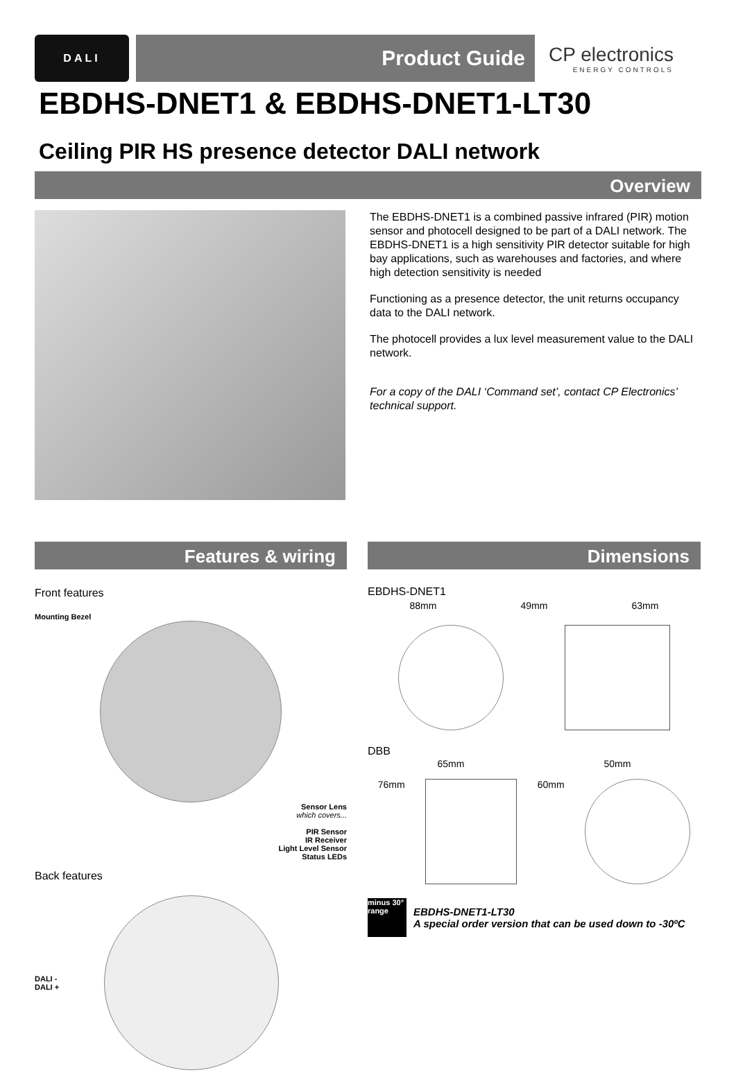DALI
Product Guide
CP electronics
ENERGY CONTROLS
EBDHS-DNET1 & EBDHS-DNET1-LT30
Ceiling PIR HS presence detector DALI network
Overview
The EBDHS-DNET1 is a combined passive infrared (PIR) motion sensor and photocell designed to be part of a DALI network. The EBDHS-DNET1 is a high sensitivity PIR detector suitable for high bay applications, such as warehouses and factories, and where high detection sensitivity is needed
Functioning as a presence detector, the unit returns occupancy data to the DALI network.
The photocell provides a lux level measurement value to the DALI network.
For a copy of the DALI ‘Command set’, contact CP Electronics’ technical support.
Features & wiring
Front features
Mounting Bezel
Sensor Lens
which covers...
PIR Sensor
IR Receiver
Light Level Sensor
Status LEDs
Back features
DALI -
DALI +
Dimensions
EBDHS-DNET1
88mm 49mm 63mm
DBB
65mm 50mm
76mm 60mm
minus 30° range
EBDHS-DNET1-LT30
A special order version that can be used down to -30ºC